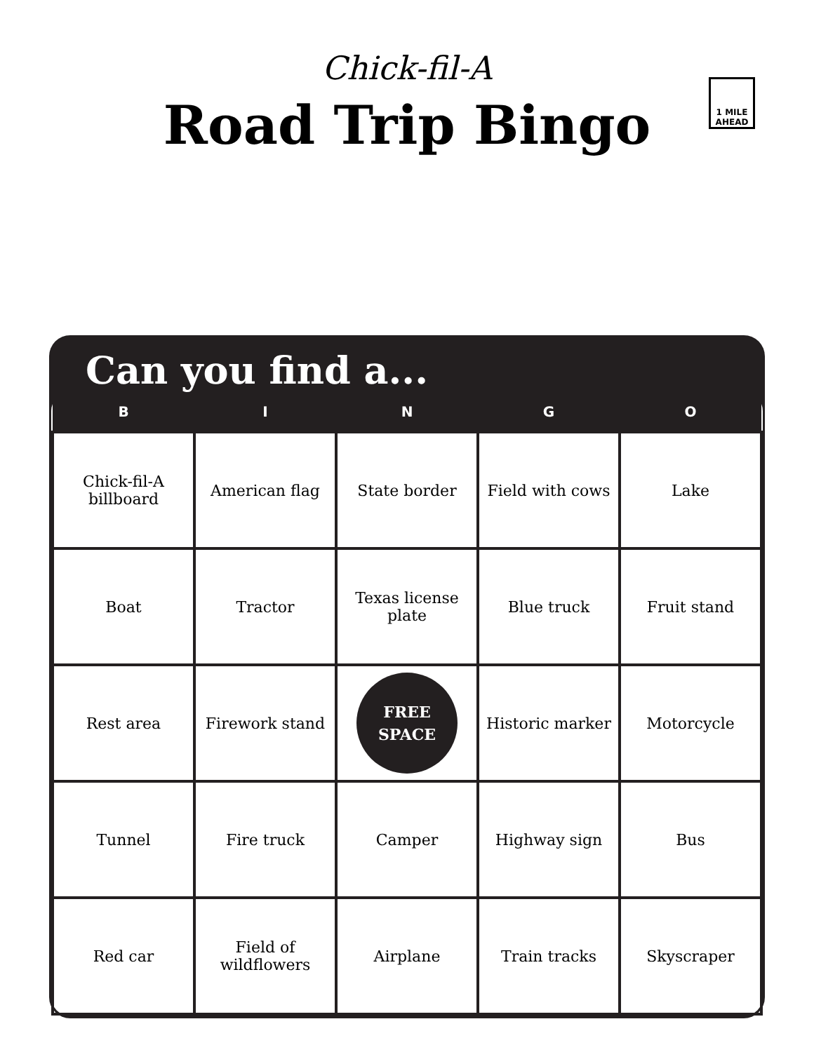Chick-fil-A
Road Trip Bingo
1 MILE AHEAD
Can you find a...
| B | I | N | G | O |
| --- | --- | --- | --- | --- |
| Chick-fil-A billboard | American flag | State border | Field with cows | Lake |
| Boat | Tractor | Texas license plate | Blue truck | Fruit stand |
| Rest area | Firework stand | FREE SPACE | Historic marker | Motorcycle |
| Tunnel | Fire truck | Camper | Highway sign | Bus |
| Red car | Field of wildflowers | Airplane | Train tracks | Skyscraper |